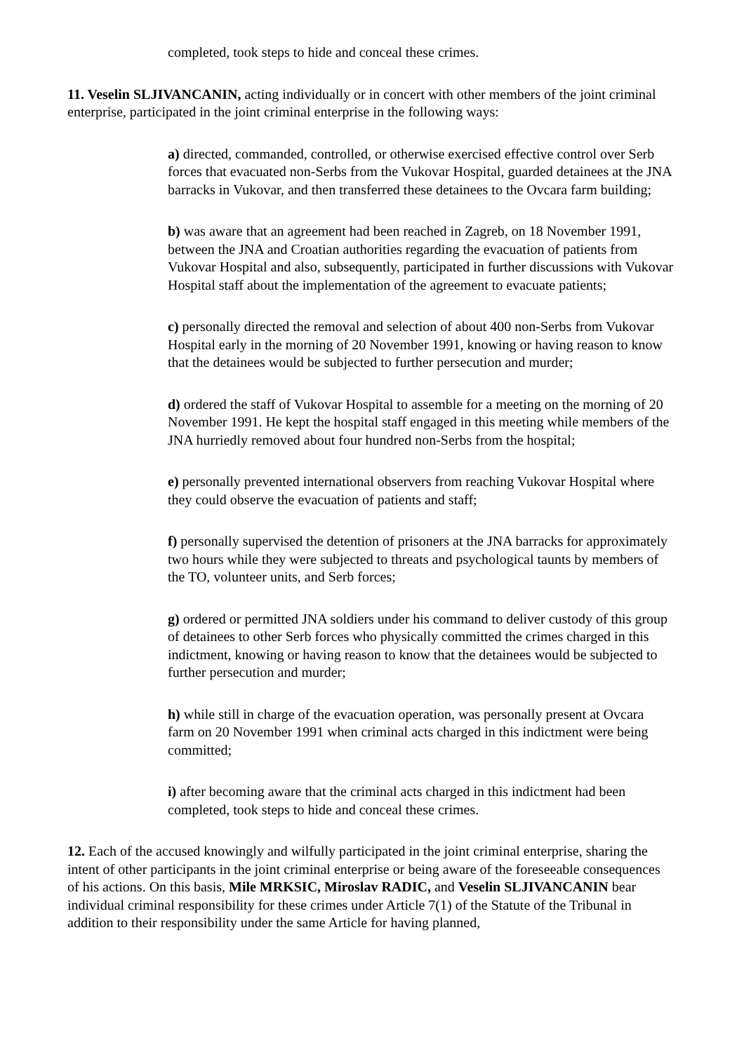completed, took steps to hide and conceal these crimes.
11. Veselin SLJIVANCANIN, acting individually or in concert with other members of the joint criminal enterprise, participated in the joint criminal enterprise in the following ways:
a) directed, commanded, controlled, or otherwise exercised effective control over Serb forces that evacuated non-Serbs from the Vukovar Hospital, guarded detainees at the JNA barracks in Vukovar, and then transferred these detainees to the Ovcara farm building;
b) was aware that an agreement had been reached in Zagreb, on 18 November 1991, between the JNA and Croatian authorities regarding the evacuation of patients from Vukovar Hospital and also, subsequently, participated in further discussions with Vukovar Hospital staff about the implementation of the agreement to evacuate patients;
c) personally directed the removal and selection of about 400 non-Serbs from Vukovar Hospital early in the morning of 20 November 1991, knowing or having reason to know that the detainees would be subjected to further persecution and murder;
d) ordered the staff of Vukovar Hospital to assemble for a meeting on the morning of 20 November 1991. He kept the hospital staff engaged in this meeting while members of the JNA hurriedly removed about four hundred non-Serbs from the hospital;
e) personally prevented international observers from reaching Vukovar Hospital where they could observe the evacuation of patients and staff;
f) personally supervised the detention of prisoners at the JNA barracks for approximately two hours while they were subjected to threats and psychological taunts by members of the TO, volunteer units, and Serb forces;
g) ordered or permitted JNA soldiers under his command to deliver custody of this group of detainees to other Serb forces who physically committed the crimes charged in this indictment, knowing or having reason to know that the detainees would be subjected to further persecution and murder;
h) while still in charge of the evacuation operation, was personally present at Ovcara farm on 20 November 1991 when criminal acts charged in this indictment were being committed;
i) after becoming aware that the criminal acts charged in this indictment had been completed, took steps to hide and conceal these crimes.
12. Each of the accused knowingly and wilfully participated in the joint criminal enterprise, sharing the intent of other participants in the joint criminal enterprise or being aware of the foreseeable consequences of his actions. On this basis, Mile MRKSIC, Miroslav RADIC, and Veselin SLJIVANCANIN bear individual criminal responsibility for these crimes under Article 7(1) of the Statute of the Tribunal in addition to their responsibility under the same Article for having planned,